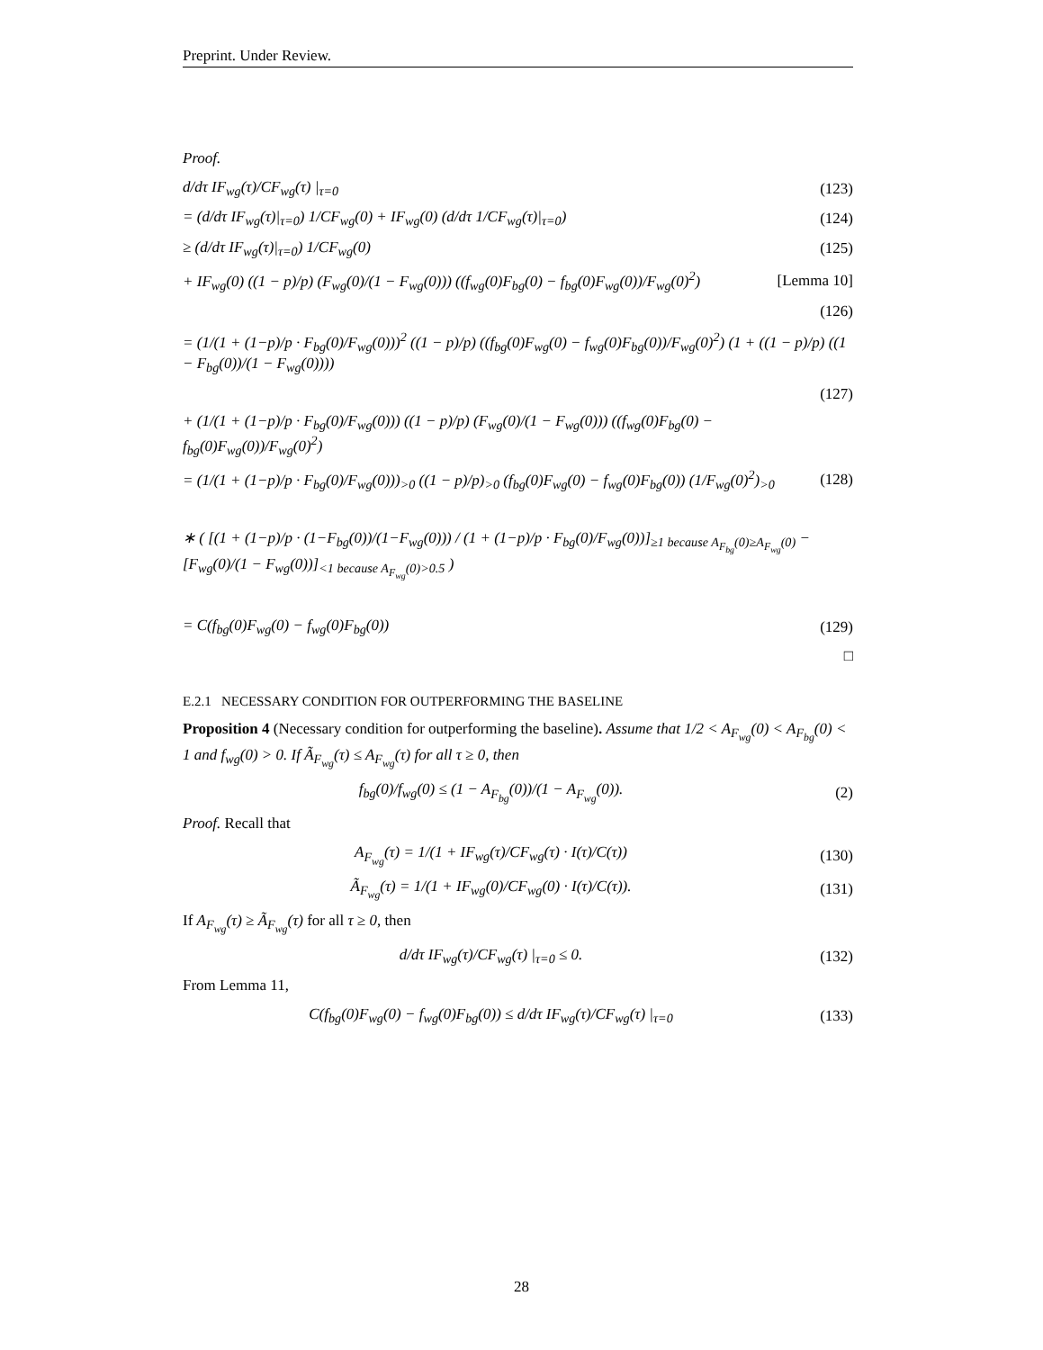Preprint. Under Review.
Proof.
d/dτ IF<sub>wg</sub>(τ)/CF<sub>wg</sub>(τ) |<sub>τ=0</sub> (123)
= (d/dτ IF<sub>wg</sub>(τ)|<sub>τ=0</sub>) 1/CF<sub>wg</sub>(0) + IF<sub>wg</sub>(0) (d/dτ 1/CF<sub>wg</sub>(τ)|<sub>τ=0</sub>) (124)
≥ (d/dτ IF<sub>wg</sub>(τ)|<sub>τ=0</sub>) 1/CF<sub>wg</sub>(0) (125)
+ IF<sub>wg</sub>(0) ((1 − p)/p) (F<sub>wg</sub>(0)/(1 − F<sub>wg</sub>(0))) ((f<sub>wg</sub>(0)F<sub>bg</sub>(0) − f<sub>bg</sub>(0)F<sub>wg</sub>(0))/F<sub>wg</sub>(0)<sup>2</sup>) [Lemma 10]
(126)
= (1/(1 + (1−p)/p · F<sub>bg</sub>(0)/F<sub>wg</sub>(0)))<sup>2</sup> ((1 − p)/p) ((f<sub>bg</sub>(0)F<sub>wg</sub>(0) − f<sub>wg</sub>(0)F<sub>bg</sub>(0))/F<sub>wg</sub>(0)<sup>2</sup>) (1 + ((1 − p)/p) ((1 − F<sub>bg</sub>(0))/(1 − F<sub>wg</sub>(0))))
(127)
+ (1/(1 + (1−p)/p · F<sub>bg</sub>(0)/F<sub>wg</sub>(0))) ((1 − p)/p) (F<sub>wg</sub>(0)/(1 − F<sub>wg</sub>(0))) ((f<sub>wg</sub>(0)F<sub>bg</sub>(0) − f<sub>bg</sub>(0)F<sub>wg</sub>(0))/F<sub>wg</sub>(0)<sup>2</sup>)
= (1/(1 + (1−p)/p · F<sub>bg</sub>(0)/F<sub>wg</sub>(0)))<sub>>0</sub> ((1 − p)/p)<sub>>0</sub> (f<sub>bg</sub>(0)F<sub>wg</sub>(0) − f<sub>wg</sub>(0)F<sub>bg</sub>(0)) (1/F<sub>wg</sub>(0)<sup>2</sup>)<sub>>0</sub> (128)
∗ ( [(1 + (1−p)/p · (1−F<sub>bg</sub>(0))/(1−F<sub>wg</sub>(0))) / (1 + (1−p)/p · F<sub>bg</sub>(0)/F<sub>wg</sub>(0))]<sub>≥1 because A<sub>F<sub>bg</sub></sub>(0)≥A<sub>F<sub>wg</sub></sub>(0)</sub> − [F<sub>wg</sub>(0)/(1 − F<sub>wg</sub>(0))]<sub><1 because A<sub>F<sub>wg</sub></sub>(0)>0.5</sub> )
= C(f<sub>bg</sub>(0)F<sub>wg</sub>(0) − f<sub>wg</sub>(0)F<sub>bg</sub>(0)) (129)
□
E.2.1 NECESSARY CONDITION FOR OUTPERFORMING THE BASELINE
Proposition 4 (Necessary condition for outperforming the baseline). Assume that 1/2 < A<sub>F<sub>wg</sub></sub>(0) < A<sub>F<sub>bg</sub></sub>(0) < 1 and f<sub>wg</sub>(0) > 0. If Ã<sub>F<sub>wg</sub></sub>(τ) ≤ A<sub>F<sub>wg</sub></sub>(τ) for all τ ≥ 0, then
f<sub>bg</sub>(0)/f<sub>wg</sub>(0) ≤ (1 − A<sub>F<sub>bg</sub></sub>(0))/(1 − A<sub>F<sub>wg</sub></sub>(0)). (2)
Proof. Recall that
A<sub>F<sub>wg</sub></sub>(τ) = 1/(1 + IF<sub>wg</sub>(τ)/CF<sub>wg</sub>(τ) · I(τ)/C(τ)) (130)
Ã<sub>F<sub>wg</sub></sub>(τ) = 1/(1 + IF<sub>wg</sub>(0)/CF<sub>wg</sub>(0) · I(τ)/C(τ)). (131)
If A<sub>F<sub>wg</sub></sub>(τ) ≥ Ã<sub>F<sub>wg</sub></sub>(τ) for all τ ≥ 0, then
d/dτ IF<sub>wg</sub>(τ)/CF<sub>wg</sub>(τ) |<sub>τ=0</sub> ≤ 0. (132)
From Lemma 11,
C(f<sub>bg</sub>(0)F<sub>wg</sub>(0) − f<sub>wg</sub>(0)F<sub>bg</sub>(0)) ≤ d/dτ IF<sub>wg</sub>(τ)/CF<sub>wg</sub>(τ) |<sub>τ=0</sub> (133)
28